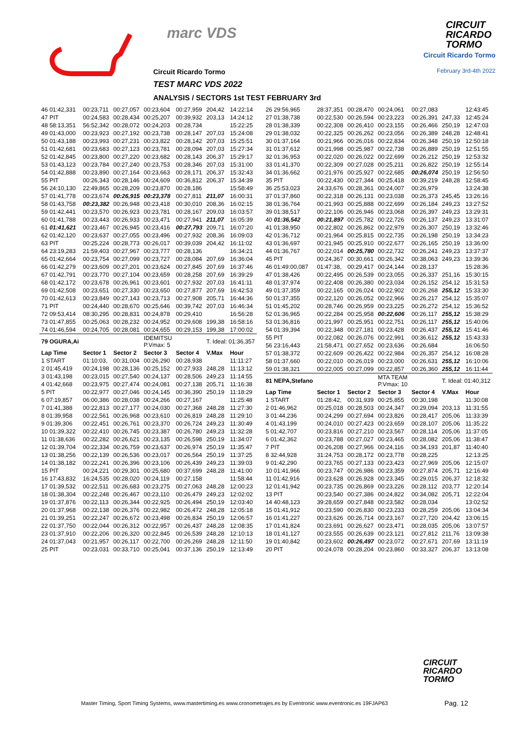marc VDS
CIRCUIT
RICARDO
TORMO
Circuit Ricardo Tormo
Circuit Ricardo Tormo February 3rd-4th 2022
TEST MARC VDS 2022
ANALYSIS / SECTORS 1st TEST FEBRUARY 3rd
| 46 01:42,331 | 00:23,711 | 00:27,057 | 00:23,604 | 00:27,959 | 204,42 | 14:22:14 |
| 47 PIT | 00:24,583 | 00:28,434 | 00:25,207 | 00:39,932 | 203,13 | 14:24:12 |
| 48 58:13,351 | 56:52,342 | 00:28,072 | 00:24,203 | 00:28,734 | | 15:22:25 |
| 49 01:43,000 | 00:23,923 | 00:27,192 | 00:23,738 | 00:28,147 | 207,03 | 15:24:08 |
| 50 01:43,188 | 00:23,993 | 00:27,231 | 00:23,822 | 00:28,142 | 207,03 | 15:25:51 |
| 51 01:42,681 | 00:23,683 | 00:27,123 | 00:23,781 | 00:28,094 | 207,03 | 15:27:34 |
| 52 01:42,845 | 00:23,800 | 00:27,220 | 00:23,682 | 00:28,143 | 206,37 | 15:29:17 |
| 53 01:43,123 | 00:23,784 | 00:27,240 | 00:23,753 | 00:28,346 | 207,03 | 15:31:00 |
| 54 01:42,888 | 00:23,890 | 00:27,164 | 00:23,663 | 00:28,171 | 206,37 | 15:32:43 |
| 55 PIT | 00:26,343 | 00:28,146 | 00:24,609 | 00:36,812 | 206,37 | 15:34:39 |
| 56 24:10,130 | 22:49,865 | 00:28,209 | 00:23,870 | 00:28,186 | | 15:58:49 |
| 57 01:41,778 | 00:23,674 | 00:26,915 | 00:23,378 | 00:27,811 | 211,07 | 16:00:31 |
| 58 01:43,758 | 00:23,382 | 00:26,948 | 00:23,418 | 00:30,010 | 208,36 | 16:02:15 |
| 59 01:42,441 | 00:23,570 | 00:26,923 | 00:23,781 | 00:28,167 | 209,03 | 16:03:57 |
| 60 01:41,788 | 00:23,443 | 00:26,933 | 00:23,471 | 00:27,941 | 211,07 | 16:05:39 |
| 61 01:41,621 | 00:23,467 | 00:26,945 | 00:23,416 | 00:27,793 | 209,71 | 16:07:20 |
| 62 01:42,120 | 00:23,637 | 00:27,055 | 00:23,496 | 00:27,932 | 208,36 | 16:09:03 |
| 63 PIT | 00:25,224 | 00:28,773 | 00:26,017 | 00:39,039 | 204,42 | 16:11:02 |
| 64 23:19,283 | 21:59,403 | 00:27,967 | 00:23,777 | 00:28,136 | | 16:34:21 |
| 65 01:42,664 | 00:23,754 | 00:27,099 | 00:23,727 | 00:28,084 | 207,69 | 16:36:04 |
| 66 01:42,279 | 00:23,609 | 00:27,201 | 00:23,624 | 00:27,845 | 207,69 | 16:37:46 |
| 67 01:42,791 | 00:23,770 | 00:27,104 | 00:23,659 | 00:28,258 | 207,69 | 16:39:29 |
| 68 01:42,172 | 00:23,678 | 00:26,961 | 00:23,601 | 00:27,932 | 207,03 | 16:41:11 |
| 69 01:42,508 | 00:23,651 | 00:27,330 | 00:23,650 | 00:27,877 | 207,69 | 16:42:53 |
| 70 01:42,613 | 00:23,849 | 00:27,143 | 00:23,713 | 00:27,908 | 205,71 | 16:44:36 |
| 71 PIT | 00:24,440 | 00:28,670 | 00:25,646 | 00:39,742 | 207,03 | 16:46:34 |
| 72 09:53,414 | 08:30,295 | 00:28,831 | 00:24,878 | 00:29,410 | | 16:56:28 |
| 73 01:47,855 | 00:25,063 | 00:28,232 | 00:24,952 | 00:29,608 | 199,38 | 16:58:16 |
| 74 01:46,594 | 00:24,705 | 00:28,081 | 00:24,655 | 00:29,153 | 199,38 | 17:00:02 |
| 79 OGURA,Ai | | | IDEMITSU P.Vmax: 5 | | T. Ideal: 01:36,357 | |
| Lap Time | Sector 1 | Sector 2 | Sector 3 | Sector 4 | V.Max | Hour |
| 1 START | 01:10:03, | 00:31,004 | 00:26,290 | 00:28,938 | | 11:11:27 |
| 2 01:45,419 | 00:24,198 | 00:28,136 | 00:25,152 | 00:27,933 | 248,28 | 11:13:12 |
| 3 01:43,198 | 00:23,015 | 00:27,540 | 00:24,137 | 00:28,506 | 249,23 | 11:14:55 |
| 4 01:42,668 | 00:23,975 | 00:27,474 | 00:24,081 | 00:27,138 | 205,71 | 11:16:38 |
| 5 PIT | 00:22,977 | 00:27,046 | 00:24,145 | 00:36,390 | 250,19 | 11:18:29 |
| 6 07:19,857 | 06:00,386 | 00:28,038 | 00:24,266 | 00:27,167 | | 11:25:48 |
| 7 01:41,388 | 00:22,813 | 00:27,177 | 00:24,030 | 00:27,368 | 248,28 | 11:27:30 |
| 8 01:39,958 | 00:22,561 | 00:26,968 | 00:23,610 | 00:26,819 | 248,28 | 11:29:10 |
| 9 01:39,306 | 00:22,451 | 00:26,761 | 00:23,370 | 00:26,724 | 249,23 | 11:30:49 |
| 10 01:39,322 | 00:22,410 | 00:26,745 | 00:23,387 | 00:26,780 | 249,23 | 11:32:28 |
| 11 01:38,636 | 00:22,282 | 00:26,621 | 00:23,135 | 00:26,598 | 250,19 | 11:34:07 |
| 12 01:39,704 | 00:22,334 | 00:26,759 | 00:23,637 | 00:26,974 | 250,19 | 11:35:47 |
| 13 01:38,256 | 00:22,139 | 00:26,536 | 00:23,017 | 00:26,564 | 250,19 | 11:37:25 |
| 14 01:38,182 | 00:22,241 | 00:26,396 | 00:23,106 | 00:26,439 | 249,23 | 11:39:03 |
| 15 PIT | 00:24,221 | 00:29,301 | 00:25,680 | 00:37,699 | 248,28 | 11:41:00 |
| 16 17:43,832 | 16:24,535 | 00:28,020 | 00:24,119 | 00:27,158 | | 11:58:44 |
| 17 01:39,532 | 00:22,511 | 00:26,683 | 00:23,275 | 00:27,063 | 248,28 | 12:00:23 |
| 18 01:38,304 | 00:22,248 | 00:26,467 | 00:23,110 | 00:26,479 | 249,23 | 12:02:02 |
| 19 01:37,876 | 00:22,113 | 00:26,344 | 00:22,925 | 00:26,494 | 250,19 | 12:03:40 |
| 20 01:37,968 | 00:22,138 | 00:26,376 | 00:22,982 | 00:26,472 | 248,28 | 12:05:18 |
| 21 01:39,251 | 00:22,247 | 00:26,672 | 00:23,498 | 00:26,834 | 250,19 | 12:06:57 |
| 22 01:37,750 | 00:22,044 | 00:26,312 | 00:22,957 | 00:26,437 | 248,28 | 12:08:35 |
| 23 01:37,910 | 00:22,206 | 00:26,320 | 00:22,845 | 00:26,539 | 248,28 | 12:10:13 |
| 24 01:37,043 | 00:21,957 | 00:26,117 | 00:22,700 | 00:26,269 | 248,28 | 12:11:50 |
| 25 PIT | 00:23,031 | 00:33,710 | 00:25,041 | 00:37,136 | 250,19 | 12:13:49 |
| 26 29:56,965 | 28:37,351 | 00:28,470 | 00:24,061 | 00:27,083 | | 12:43:45 |
| 27 01:38,738 | 00:22,530 | 00:26,594 | 00:23,223 | 00:26,391 | 247,33 | 12:45:24 |
| 28 01:38,339 | 00:22,308 | 00:26,410 | 00:23,155 | 00:26,466 | 250,19 | 12:47:03 |
| 29 01:38,032 | 00:22,325 | 00:26,262 | 00:23,056 | 00:26,389 | 248,28 | 12:48:41 |
| 30 01:37,164 | 00:21,966 | 00:26,016 | 00:22,834 | 00:26,348 | 250,19 | 12:50:18 |
| 31 01:37,612 | 00:21,998 | 00:25,987 | 00:22,738 | 00:26,889 | 250,19 | 12:51:55 |
| 32 01:36,953 | 00:22,020 | 00:26,022 | 00:22,699 | 00:26,212 | 250,19 | 12:53:32 |
| 33 01:41,370 | 00:22,309 | 00:27,028 | 00:25,211 | 00:26,822 | 250,19 | 12:55:14 |
| 34 01:36,662 | 00:21,976 | 00:25,927 | 00:22,685 | 00:26,074 | 250,19 | 12:56:50 |
| 35 PIT | 00:22,430 | 00:27,344 | 00:25,418 | 00:39,219 | 248,28 | 12:58:45 |
| 36 25:53,023 | 24:33,676 | 00:28,361 | 00:24,007 | 00:26,979 | | 13:24:38 |
| 37 01:37,860 | 00:22,318 | 00:26,131 | 00:23,038 | 00:26,373 | 245,45 | 13:26:16 |
| 38 01:36,764 | 00:21,993 | 00:25,888 | 00:22,699 | 00:26,184 | 249,23 | 13:27:52 |
| 39 01:38,517 | 00:22,106 | 00:26,946 | 00:23,068 | 00:26,397 | 249,23 | 13:29:31 |
| 40 01:36,542 | 00:21,897 | 00:25,782 | 00:22,726 | 00:26,137 | 249,23 | 13:31:07 |
| 41 01:38,950 | 00:22,802 | 00:26,862 | 00:22,979 | 00:26,307 | 250,19 | 13:32:46 |
| 42 01:36,712 | 00:21,964 | 00:25,815 | 00:22,735 | 00:26,198 | 250,19 | 13:34:23 |
| 43 01:36,697 | 00:21,945 | 00:25,910 | 00:22,677 | 00:26,165 | 250,19 | 13:36:00 |
| 44 01:36,767 | 00:22,014 | 00:25,780 | 00:22,732 | 00:26,241 | 249,23 | 13:37:37 |
| 45 PIT | 00:24,367 | 00:30,661 | 00:26,342 | 00:38,063 | 249,23 | 13:39:36 |
| 46 01:49:00,087 | 01:47:38, | 00:29,417 | 00:24,144 | 00:28,137 | | 15:28:36 |
| 47 01:38,426 | 00:22,495 | 00:26,539 | 00:23,055 | 00:26,337 | 251,16 | 15:30:15 |
| 48 01:37,974 | 00:22,408 | 00:26,380 | 00:23,034 | 00:26,152 | 254,12 | 15:31:53 |
| 49 01:37,359 | 00:22,165 | 00:26,024 | 00:22,902 | 00:26,268 | 255,12 | 15:33:30 |
| 50 01:37,355 | 00:22,120 | 00:26,052 | 00:22,966 | 00:26,217 | 254,12 | 15:35:07 |
| 51 01:45,202 | 00:28,746 | 00:26,959 | 00:23,225 | 00:26,272 | 254,12 | 15:36:52 |
| 52 01:36,965 | 00:22,284 | 00:25,958 | 00:22,606 | 00:26,117 | 255,12 | 15:38:29 |
| 53 01:36,816 | 00:21,997 | 00:25,951 | 00:22,751 | 00:26,117 | 255,12 | 15:40:06 |
| 54 01:39,394 | 00:22,348 | 00:27,181 | 00:23,428 | 00:26,437 | 255,12 | 15:41:46 |
| 55 PIT | 00:22,082 | 00:26,076 | 00:22,991 | 00:36,612 | 255,12 | 15:43:33 |
| 56 23:16,443 | 21:58,471 | 00:27,652 | 00:23,636 | 00:26,684 | | 16:06:50 |
| 57 01:38,372 | 00:22,609 | 00:26,422 | 00:22,984 | 00:26,357 | 254,12 | 16:08:28 |
| 58 01:37,660 | 00:22,010 | 00:26,019 | 00:23,000 | 00:26,631 | 255,12 | 16:10:06 |
| 59 01:38,321 | 00:22,005 | 00:27,099 | 00:22,857 | 00:26,360 | 255,12 | 16:11:44 |
| 81 NEPA,Stefano | | | MTA TEAM P.Vmax: 10 | | T. Ideal: 01:40,312 | |
| Lap Time | Sector 1 | Sector 2 | Sector 3 | Sector 4 | V.Max | Hour |
| 1 START | 01:28:42, | 00:31,939 | 00:25,855 | 00:30,198 | | 11:30:08 |
| 2 01:46,962 | 00:25,018 | 00:28,503 | 00:24,347 | 00:29,094 | 203,13 | 11:31:55 |
| 3 01:44,236 | 00:24,299 | 00:27,694 | 00:23,826 | 00:28,417 | 205,06 | 11:33:39 |
| 4 01:43,199 | 00:24,010 | 00:27,423 | 00:23,659 | 00:28,107 | 205,06 | 11:35:22 |
| 5 01:42,707 | 00:23,816 | 00:27,210 | 00:23,567 | 00:28,114 | 205,06 | 11:37:05 |
| 6 01:42,362 | 00:23,788 | 00:27,027 | 00:23,465 | 00:28,082 | 205,06 | 11:38:47 |
| 7 PIT | 00:26,208 | 00:27,966 | 00:24,116 | 00:34,193 | 201,87 | 11:40:40 |
| 8 32:44,928 | 31:24,753 | 00:28,172 | 00:23,778 | 00:28,225 | | 12:13:25 |
| 9 01:42,290 | 00:23,765 | 00:27,133 | 00:23,423 | 00:27,969 | 205,06 | 12:15:07 |
| 10 01:41,966 | 00:23,747 | 00:26,986 | 00:23,359 | 00:27,874 | 205,71 | 12:16:49 |
| 11 01:42,916 | 00:23,628 | 00:26,928 | 00:23,345 | 00:29,015 | 206,37 | 12:18:32 |
| 12 01:41,942 | 00:23,735 | 00:26,869 | 00:23,226 | 00:28,112 | 203,77 | 12:20:14 |
| 13 PIT | 00:23,540 | 00:27,386 | 00:24,822 | 00:34,082 | 205,71 | 12:22:04 |
| 14 40:48,123 | 39:28,659 | 00:27,848 | 00:23,582 | 00:28,034 | | 13:02:52 |
| 15 01:41,912 | 00:23,590 | 00:26,830 | 00:23,233 | 00:28,259 | 205,06 | 13:04:34 |
| 16 01:41,227 | 00:23,626 | 00:26,714 | 00:23,167 | 00:27,720 | 204,42 | 13:06:15 |
| 17 01:41,824 | 00:23,691 | 00:26,627 | 00:23,471 | 00:28,035 | 205,06 | 13:07:57 |
| 18 01:41,127 | 00:23,555 | 00:26,639 | 00:23,121 | 00:27,812 | 211,76 | 13:09:38 |
| 19 01:40,842 | 00:23,602 | 00:26,497 | 00:23,072 | 00:27,671 | 207,69 | 13:11:19 |
| 20 PIT | 00:24,078 | 00:28,204 | 00:23,860 | 00:33,327 | 206,37 | 13:13:08 |
CIRCUIT
RICARDO
TORMO
Master Timing, Sport Timing Systems, www.mastertiming.es www.cronometrajes.es by Eventronic www.eventronic.es 19FJAP63
Pag. 12